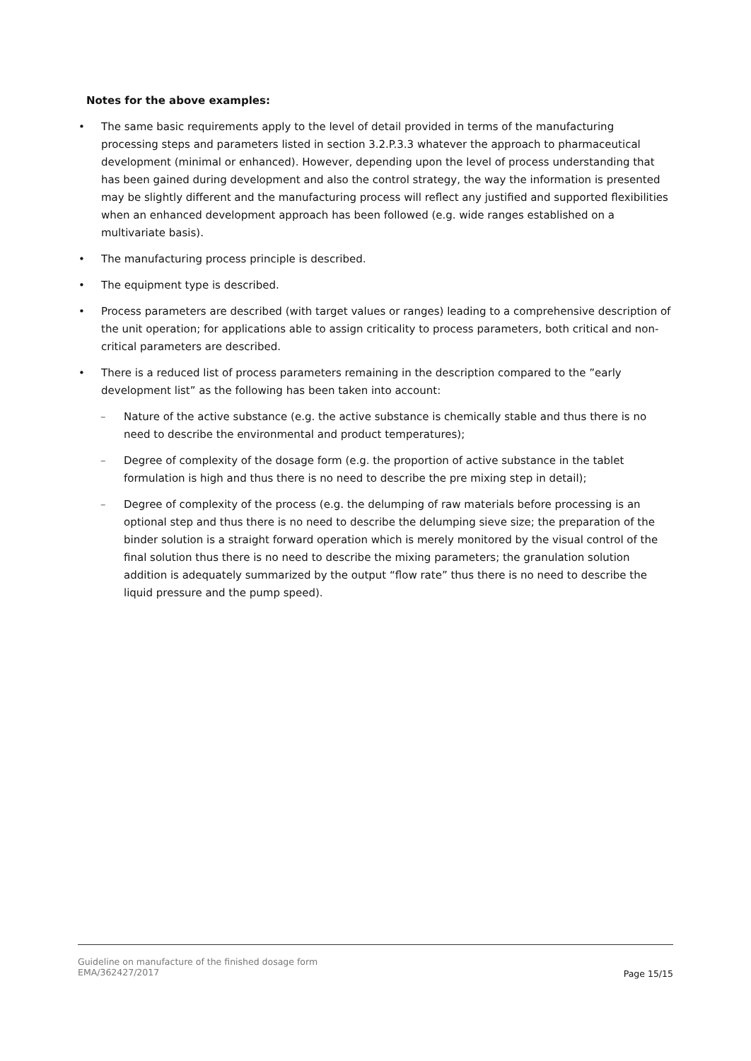Notes for the above examples:
• The same basic requirements apply to the level of detail provided in terms of the manufacturing processing steps and parameters listed in section 3.2.P.3.3 whatever the approach to pharmaceutical development (minimal or enhanced). However, depending upon the level of process understanding that has been gained during development and also the control strategy, the way the information is presented may be slightly different and the manufacturing process will reflect any justified and supported flexibilities when an enhanced development approach has been followed (e.g. wide ranges established on a multivariate basis).
• The manufacturing process principle is described.
• The equipment type is described.
• Process parameters are described (with target values or ranges) leading to a comprehensive description of the unit operation; for applications able to assign criticality to process parameters, both critical and non-critical parameters are described.
• There is a reduced list of process parameters remaining in the description compared to the ”early development list” as the following has been taken into account:
– Nature of the active substance (e.g. the active substance is chemically stable and thus there is no need to describe the environmental and product temperatures);
– Degree of complexity of the dosage form (e.g. the proportion of active substance in the tablet formulation is high and thus there is no need to describe the pre mixing step in detail);
– Degree of complexity of the process (e.g. the delumping of raw materials before processing is an optional step and thus there is no need to describe the delumping sieve size; the preparation of the binder solution is a straight forward operation which is merely monitored by the visual control of the final solution thus there is no need to describe the mixing parameters; the granulation solution addition is adequately summarized by the output “flow rate” thus there is no need to describe the liquid pressure and the pump speed).
Guideline on manufacture of the finished dosage form
EMA/362427/2017
Page 15/15